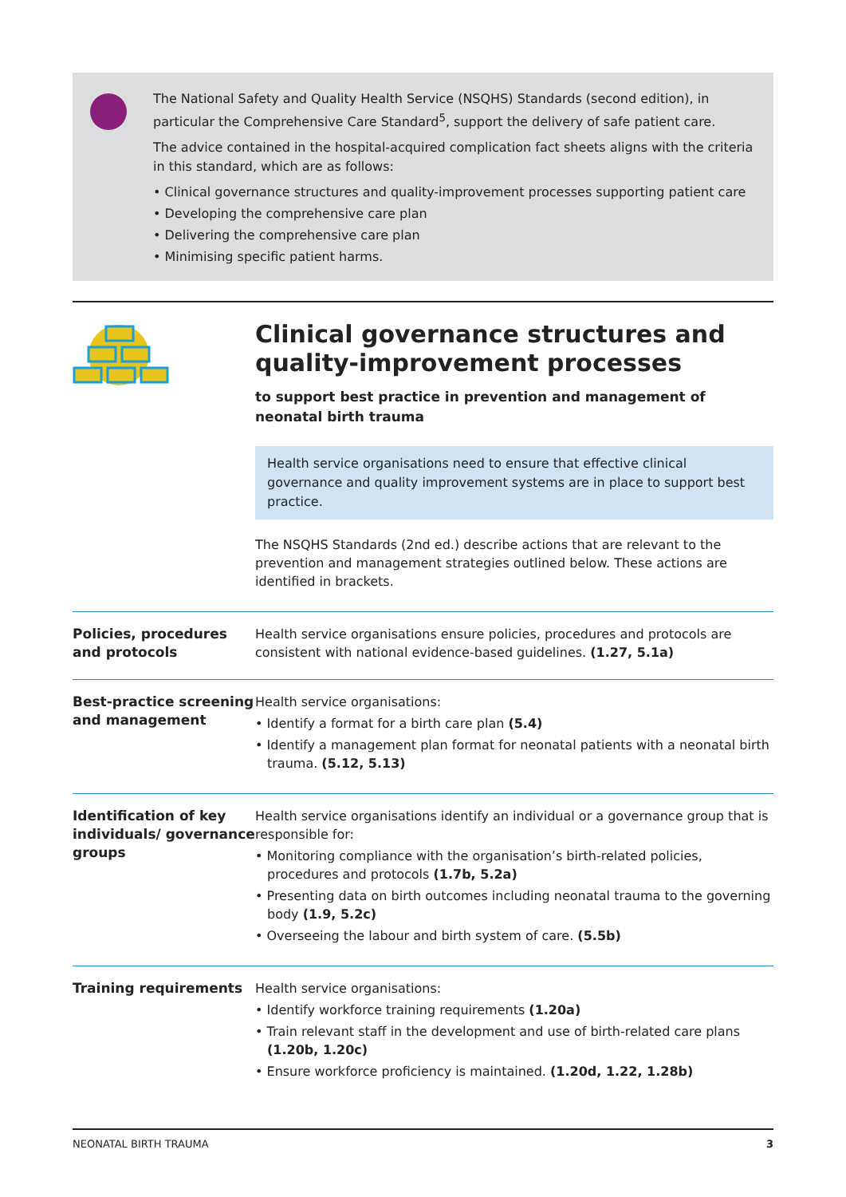The National Safety and Quality Health Service (NSQHS) Standards (second edition), in particular the Comprehensive Care Standard<sup>5</sup>, support the delivery of safe patient care.
The advice contained in the hospital-acquired complication fact sheets aligns with the criteria in this standard, which are as follows:
• Clinical governance structures and quality-improvement processes supporting patient care
• Developing the comprehensive care plan
• Delivering the comprehensive care plan
• Minimising specific patient harms.
Clinical governance structures and quality-improvement processes
to support best practice in prevention and management of neonatal birth trauma
Health service organisations need to ensure that effective clinical governance and quality improvement systems are in place to support best practice.
The NSQHS Standards (2nd ed.) describe actions that are relevant to the prevention and management strategies outlined below. These actions are identified in brackets.
| Policies, procedures and protocols | Health service organisations ensure policies, procedures and protocols are consistent with national evidence-based guidelines. (1.27, 5.1a) |
| Best-practice screening and management | Health service organisations: • Identify a format for a birth care plan (5.4) • Identify a management plan format for neonatal patients with a neonatal birth trauma. (5.12, 5.13) |
| Identification of key individuals/ governance groups | Health service organisations identify an individual or a governance group that is responsible for: • Monitoring compliance with the organisation’s birth-related policies, procedures and protocols (1.7b, 5.2a) • Presenting data on birth outcomes including neonatal trauma to the governing body (1.9, 5.2c) • Overseeing the labour and birth system of care. (5.5b) |
| Training requirements | Health service organisations: • Identify workforce training requirements (1.20a) • Train relevant staff in the development and use of birth-related care plans (1.20b, 1.20c) • Ensure workforce proficiency is maintained. (1.20d, 1.22, 1.28b) |
NEONATAL BIRTH TRAUMA 3